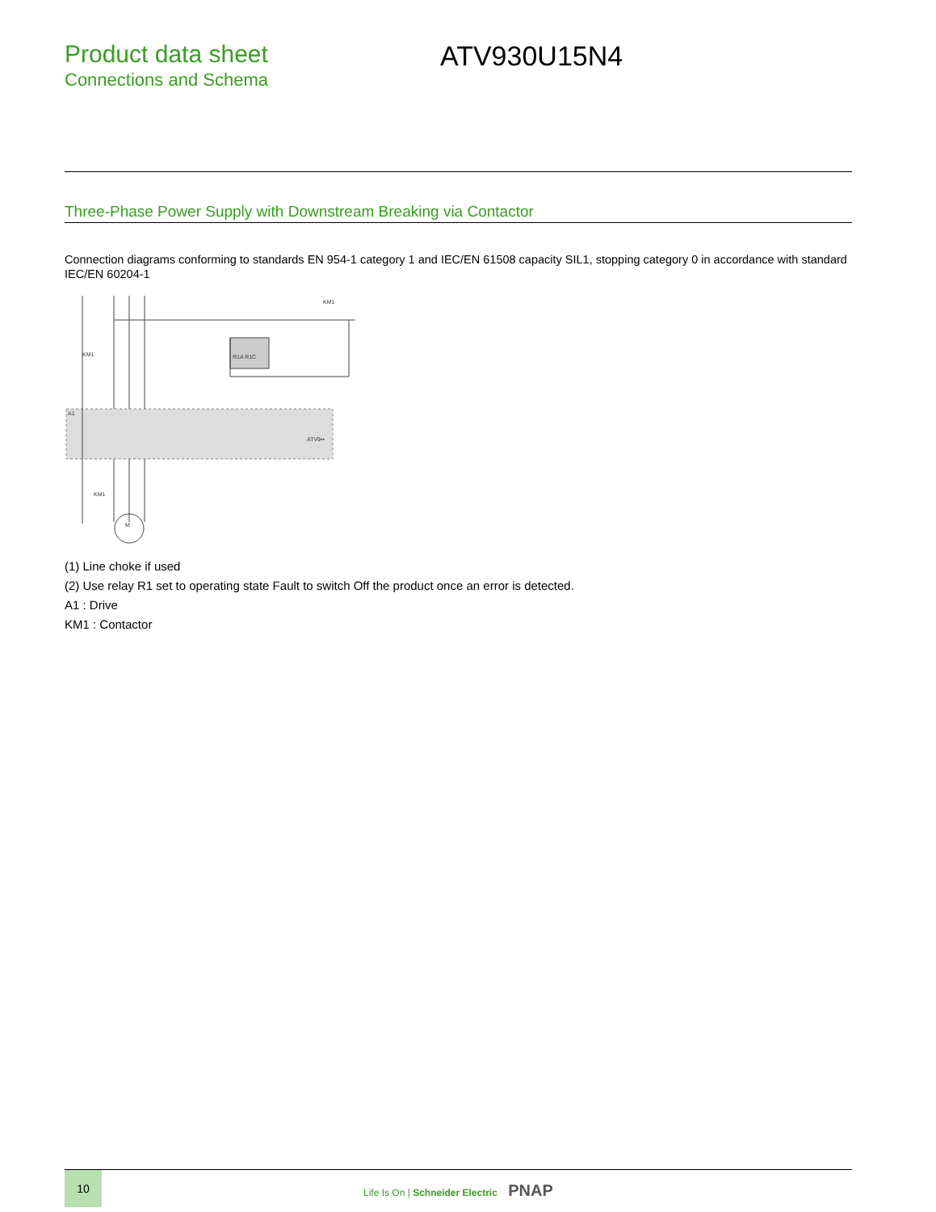Product data sheet
Connections and Schema
ATV930U15N4
Three-Phase Power Supply with Downstream Breaking via Contactor
Connection diagrams conforming to standards EN 954-1 category 1 and IEC/EN 61508 capacity SIL1, stopping category 0 in accordance with standard IEC/EN 60204-1
A1
KM1
KM1
ATV9••
R1A R1C
KM1
M
(1) Line choke if used
(2) Use relay R1 set to operating state Fault to switch Off the product once an error is detected.
A1 : Drive
KM1 : Contactor
10
Life Is On | Schneider Electric PNAP